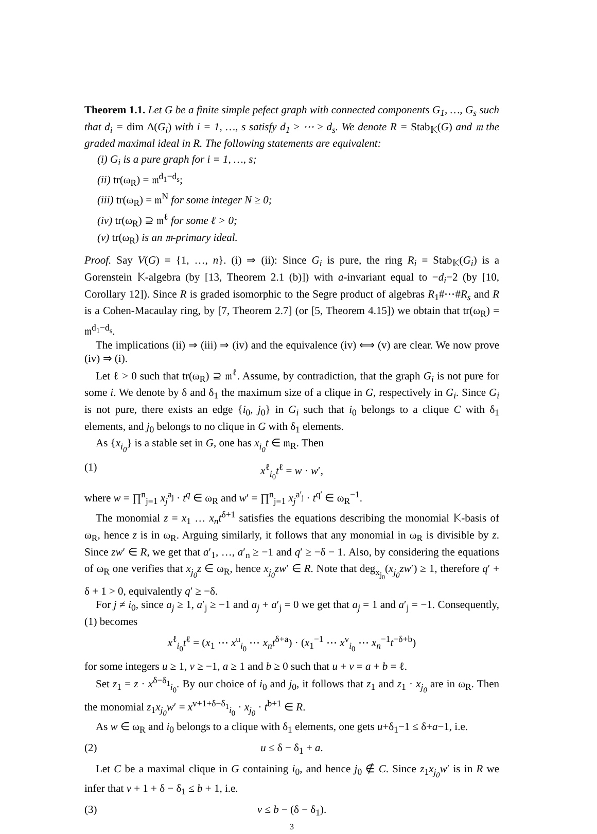Theorem 1.1. Let G be a finite simple pefect graph with connected components G<sub>1</sub>, …, G<sub>s</sub> such that d<sub>i</sub> = dim Δ(G<sub>i</sub>) with i = 1, …, s satisfy d<sub>1</sub> ≥ ⋯ ≥ d<sub>s</sub>. We denote R = Stab<sub>𝕂</sub>(G) and 𝔪 the graded maximal ideal in R. The following statements are equivalent:
(i) G<sub>i</sub> is a pure graph for i = 1, …, s;
(ii) tr(ω<sub>R</sub>) = 𝔪<sup>d<sub>1</sub>−d<sub>s</sub></sup>;
(iii) tr(ω<sub>R</sub>) = 𝔪<sup>N</sup> for some integer N ≥ 0;
(iv) tr(ω<sub>R</sub>) ⊇ 𝔪<sup>ℓ</sup> for some ℓ > 0;
(v) tr(ω<sub>R</sub>) is an 𝔪-primary ideal.
Proof. Say V(G) = {1, …, n}. (i) ⇒ (ii): Since G<sub>i</sub> is pure, the ring R<sub>i</sub> = Stab<sub>𝕂</sub>(G<sub>i</sub>) is a Gorenstein 𝕂-algebra (by [13, Theorem 2.1 (b)]) with a-invariant equal to −d<sub>i</sub>−2 (by [10, Corollary 12]). Since R is graded isomorphic to the Segre product of algebras R<sub>1</sub>#⋯#R<sub>s</sub> and R is a Cohen-Macaulay ring, by [7, Theorem 2.7] (or [5, Theorem 4.15]) we obtain that tr(ω<sub>R</sub>) = 𝔪<sup>d<sub>1</sub>−d<sub>s</sub></sup>.
The implications (ii) ⇒ (iii) ⇒ (iv) and the equivalence (iv) ⟺ (v) are clear. We now prove (iv) ⇒ (i).
Let ℓ > 0 such that tr(ω<sub>R</sub>) ⊇ 𝔪<sup>ℓ</sup>. Assume, by contradiction, that the graph G<sub>i</sub> is not pure for some i. We denote by δ and δ<sub>1</sub> the maximum size of a clique in G, respectively in G<sub>i</sub>. Since G<sub>i</sub> is not pure, there exists an edge {i<sub>0</sub>, j<sub>0</sub>} in G<sub>i</sub> such that i<sub>0</sub> belongs to a clique C with δ<sub>1</sub> elements, and j<sub>0</sub> belongs to no clique in G with δ<sub>1</sub> elements.
As {x<sub>i<sub>0</sub></sub>} is a stable set in G, one has x<sub>i<sub>0</sub></sub>t ∈ 𝔪<sub>R</sub>. Then
(1) x<sup>ℓ</sup><sub>i<sub>0</sub></sub>t<sup>ℓ</sup> = w · w′,
where w = ∏<sup>n</sup><sub>j=1</sub> x<sub>j</sub><sup>a<sub>j</sub></sup> · t<sup>q</sup> ∈ ω<sub>R</sub> and w′ = ∏<sup>n</sup><sub>j=1</sub> x<sub>j</sub><sup>a′<sub>j</sub></sup> · t<sup>q′</sup> ∈ ω<sub>R</sub><sup>−1</sup>.
The monomial z = x<sub>1</sub> … x<sub>n</sub>t<sup>δ+1</sup> satisfies the equations describing the monomial 𝕂-basis of ω<sub>R</sub>, hence z is in ω<sub>R</sub>. Arguing similarly, it follows that any monomial in ω<sub>R</sub> is divisible by z. Since zw′ ∈ R, we get that a′<sub>1</sub>, …, a′<sub>n</sub> ≥ −1 and q′ ≥ −δ − 1. Also, by considering the equations of ω<sub>R</sub> one verifies that x<sub>j<sub>0</sub></sub>z ∈ ω<sub>R</sub>, hence x<sub>j<sub>0</sub></sub>zw′ ∈ R. Note that deg<sub>x<sub>j<sub>0</sub></sub></sub>(x<sub>j<sub>0</sub></sub>zw′) ≥ 1, therefore q′ + δ + 1 > 0, equivalently q′ ≥ −δ.
For j ≠ i<sub>0</sub>, since a<sub>j</sub> ≥ 1, a′<sub>j</sub> ≥ −1 and a<sub>j</sub> + a′<sub>j</sub> = 0 we get that a<sub>j</sub> = 1 and a′<sub>j</sub> = −1. Consequently, (1) becomes
x<sup>ℓ</sup><sub>i<sub>0</sub></sub>t<sup>ℓ</sup> = (x<sub>1</sub> ⋯ x<sup>u</sup><sub>i<sub>0</sub></sub> ⋯ x<sub>n</sub>t<sup>δ+a</sup>) · (x<sub>1</sub><sup>−1</sup> ⋯ x<sup>v</sup><sub>i<sub>0</sub></sub> ⋯ x<sub>n</sub><sup>−1</sup>t<sup>−δ+b</sup>)
for some integers u ≥ 1, v ≥ −1, a ≥ 1 and b ≥ 0 such that u + v = a + b = ℓ.
Set z<sub>1</sub> = z · x<sup>δ−δ<sub>1</sub></sup><sub>i<sub>0</sub></sub>. By our choice of i<sub>0</sub> and j<sub>0</sub>, it follows that z<sub>1</sub> and z<sub>1</sub> · x<sub>j<sub>0</sub></sub> are in ω<sub>R</sub>. Then the monomial z<sub>1</sub>x<sub>j<sub>0</sub></sub>w′ = x<sup>v+1+δ−δ<sub>1</sub></sup><sub>i<sub>0</sub></sub> · x<sub>j<sub>0</sub></sub> · t<sup>b+1</sup> ∈ R.
As w ∈ ω<sub>R</sub> and i<sub>0</sub> belongs to a clique with δ<sub>1</sub> elements, one gets u+δ<sub>1</sub>−1 ≤ δ+a−1, i.e.
(2) u ≤ δ − δ<sub>1</sub> + a.
Let C be a maximal clique in G containing i<sub>0</sub>, and hence j<sub>0</sub> ∉ C. Since z<sub>1</sub>x<sub>j<sub>0</sub></sub>w′ is in R we infer that v + 1 + δ − δ<sub>1</sub> ≤ b + 1, i.e.
(3) v ≤ b − (δ − δ<sub>1</sub>).
3